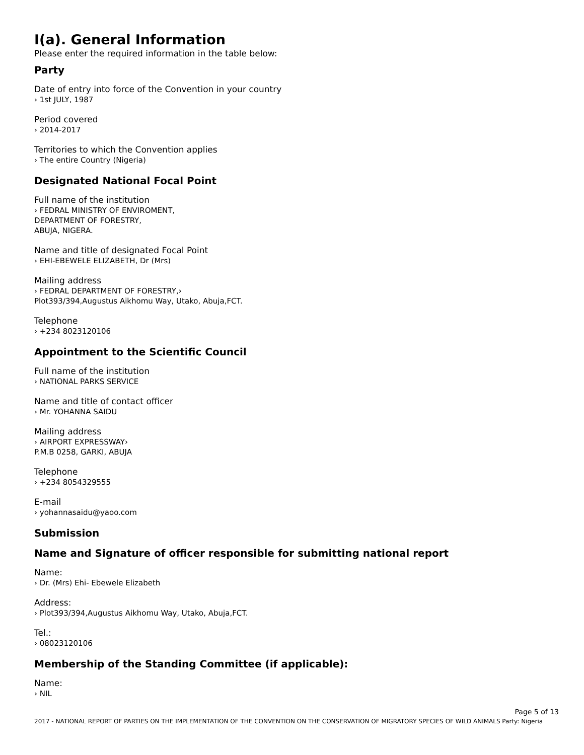I(a). General Information
Please enter the required information in the table below:
Party
Date of entry into force of the Convention in your country
› 1st JULY, 1987
Period covered
› 2014-2017
Territories to which the Convention applies
› The entire Country (Nigeria)
Designated National Focal Point
Full name of the institution
› FEDRAL MINISTRY OF ENVIROMENT,
DEPARTMENT OF FORESTRY,
ABUJA, NIGERA.
Name and title of designated Focal Point
› EHI-EBEWELE ELIZABETH, Dr (Mrs)
Mailing address
› FEDRAL DEPARTMENT OF FORESTRY,›
Plot393/394,Augustus Aikhomu Way, Utako, Abuja,FCT.
Telephone
› +234 8023120106
Appointment to the Scientific Council
Full name of the institution
› NATIONAL PARKS SERVICE
Name and title of contact officer
› Mr. YOHANNA SAIDU
Mailing address
› AIRPORT EXPRESSWAY›
P.M.B 0258, GARKI, ABUJA
Telephone
› +234 8054329555
E-mail
› yohannasaidu@yaoo.com
Submission
Name and Signature of officer responsible for submitting national report
Name:
› Dr. (Mrs) Ehi- Ebewele Elizabeth
Address:
› Plot393/394,Augustus Aikhomu Way, Utako, Abuja,FCT.
Tel.:
› 08023120106
Membership of the Standing Committee (if applicable):
Name:
› NIL
Page 5 of 13
2017 - NATIONAL REPORT OF PARTIES ON THE IMPLEMENTATION OF THE CONVENTION ON THE CONSERVATION OF MIGRATORY SPECIES OF WILD ANIMALS Party: Nigeria